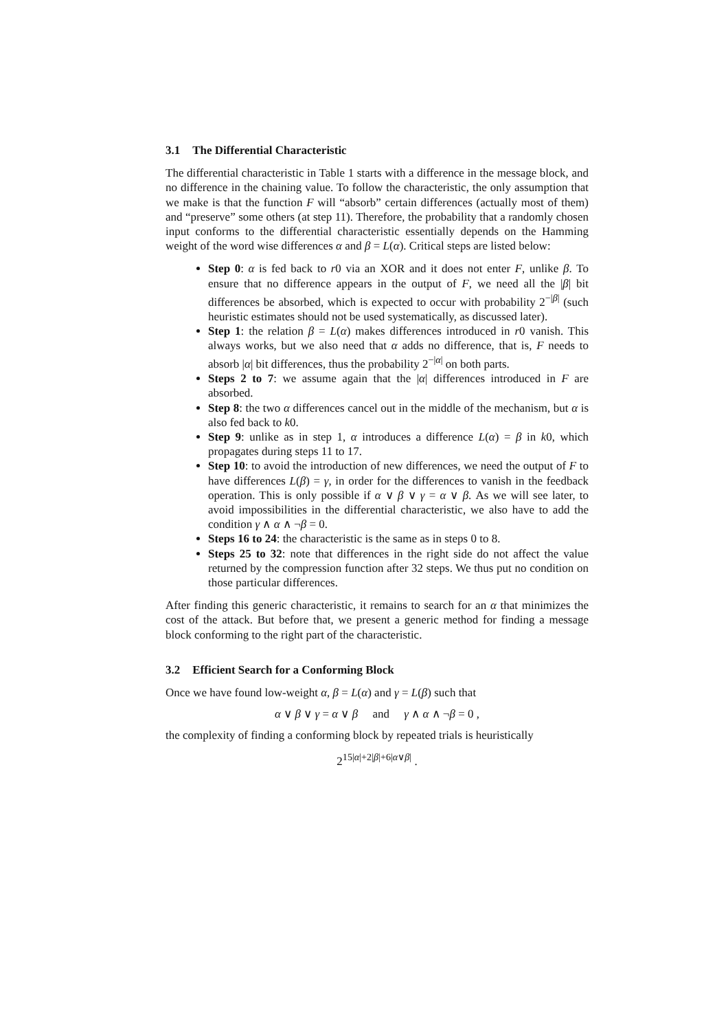3.1 The Differential Characteristic
The differential characteristic in Table 1 starts with a difference in the message block, and no difference in the chaining value. To follow the characteristic, the only assumption that we make is that the function F will “absorb” certain differences (actually most of them) and “preserve” some others (at step 11). Therefore, the probability that a randomly chosen input conforms to the differential characteristic essentially depends on the Hamming weight of the word wise differences α and β = L(α). Critical steps are listed below:
Step 0: α is fed back to r0 via an XOR and it does not enter F, unlike β. To ensure that no difference appears in the output of F, we need all the |β| bit differences be absorbed, which is expected to occur with probability 2<sup>−|β|</sup> (such heuristic estimates should not be used systematically, as discussed later).
Step 1: the relation β = L(α) makes differences introduced in r0 vanish. This always works, but we also need that α adds no difference, that is, F needs to absorb |α| bit differences, thus the probability 2<sup>−|α|</sup> on both parts.
Steps 2 to 7: we assume again that the |α| differences introduced in F are absorbed.
Step 8: the two α differences cancel out in the middle of the mechanism, but α is also fed back to k0.
Step 9: unlike as in step 1, α introduces a difference L(α) = β in k0, which propagates during steps 11 to 17.
Step 10: to avoid the introduction of new differences, we need the output of F to have differences L(β) = γ, in order for the differences to vanish in the feedback operation. This is only possible if α ∨ β ∨ γ = α ∨ β. As we will see later, to avoid impossibilities in the differential characteristic, we also have to add the condition γ ∧ α ∧ ¬β = 0.
Steps 16 to 24: the characteristic is the same as in steps 0 to 8.
Steps 25 to 32: note that differences in the right side do not affect the value returned by the compression function after 32 steps. We thus put no condition on those particular differences.
After finding this generic characteristic, it remains to search for an α that minimizes the cost of the attack. But before that, we present a generic method for finding a message block conforming to the right part of the characteristic.
3.2 Efficient Search for a Conforming Block
Once we have found low-weight α, β = L(α) and γ = L(β) such that
α ∨ β ∨ γ = α ∨ β and γ ∧ α ∧ ¬β = 0 ,
the complexity of finding a conforming block by repeated trials is heuristically
2<sup>15|α|+2|β|+6|α∨β|</sup> .